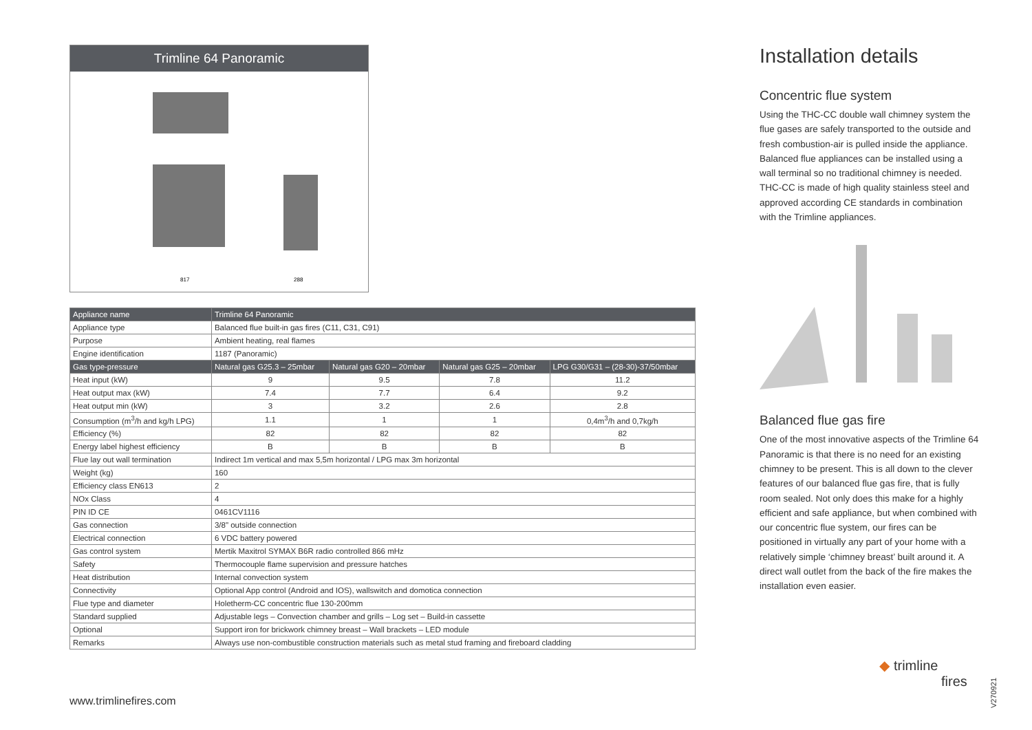Trimline 64 Panoramic
817
288
| Appliance name | Trimline 64 Panoramic | | | |
| Appliance type | Balanced flue built-in gas fires (C11, C31, C91) | | | |
| Purpose | Ambient heating, real flames | | | |
| Engine identification | 1187 (Panoramic) | | | |
| Gas type-pressure | Natural gas G25.3 – 25mbar | Natural gas G20 – 20mbar | Natural gas G25 – 20mbar | LPG G30/G31 – (28-30)-37/50mbar |
| Heat input (kW) | 9 | 9.5 | 7.8 | 11.2 |
| Heat output max (kW) | 7.4 | 7.7 | 6.4 | 9.2 |
| Heat output min (kW) | 3 | 3.2 | 2.6 | 2.8 |
| Consumption (m<sup>3</sup>/h and kg/h LPG) | 1.1 | 1 | 1 | 0,4m<sup>3</sup>/h and 0,7kg/h |
| Efficiency (%) | 82 | 82 | 82 | 82 |
| Energy label highest efficiency | B | B | B | B |
| Flue lay out wall termination | Indirect 1m vertical and max 5,5m horizontal / LPG max 3m horizontal | | | |
| Weight (kg) | 160 | | | |
| Efficiency class EN613 | 2 | | | |
| NOx Class | 4 | | | |
| PIN ID CE | 0461CV1116 | | | |
| Gas connection | 3/8" outside connection | | | |
| Electrical connection | 6 VDC battery powered | | | |
| Gas control system | Mertik Maxitrol SYMAX B6R radio controlled 866 mHz | | | |
| Safety | Thermocouple flame supervision and pressure hatches | | | |
| Heat distribution | Internal convection system | | | |
| Connectivity | Optional App control (Android and IOS), wallswitch and domotica connection | | | |
| Flue type and diameter | Holetherm-CC concentric flue 130-200mm | | | |
| Standard supplied | Adjustable legs – Convection chamber and grills – Log set – Build-in cassette | | | |
| Optional | Support iron for brickwork chimney breast – Wall brackets – LED module | | | |
| Remarks | Always use non-combustible construction materials such as metal stud framing and fireboard cladding | | | |
Installation details
Concentric flue system
Using the THC-CC double wall chimney system the flue gases are safely transported to the outside and fresh combustion-air is pulled inside the appliance. Balanced flue appliances can be installed using a wall terminal so no traditional chimney is needed. THC-CC is made of high quality stainless steel and approved according CE standards in combination with the Trimline appliances.
Balanced flue gas fire
One of the most innovative aspects of the Trimline 64 Panoramic is that there is no need for an existing chimney to be present. This is all down to the clever features of our balanced flue gas fire, that is fully room sealed. Not only does this make for a highly efficient and safe appliance, but when combined with our concentric flue system, our fires can be positioned in virtually any part of your home with a relatively simple ‘chimney breast’ built around it. A direct wall outlet from the back of the fire makes the installation even easier.
www.trimlinefires.com
◆ trimline
fires
V270921